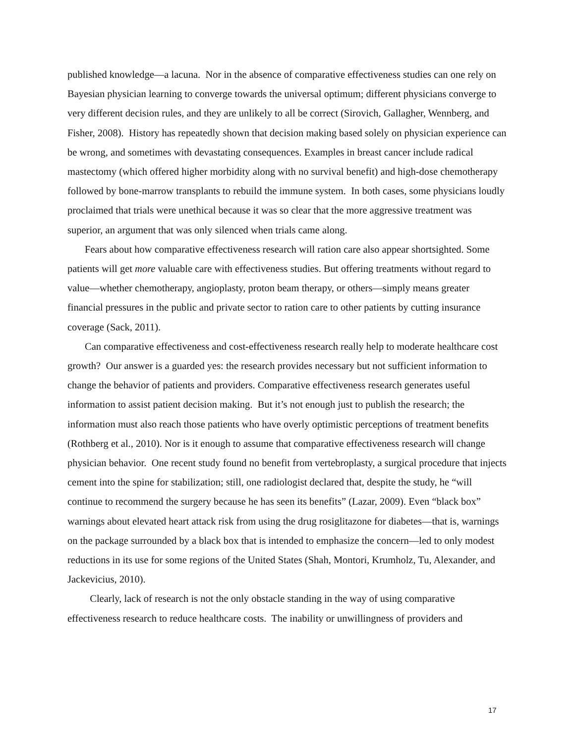published knowledge—a lacuna. Nor in the absence of comparative effectiveness studies can one rely on Bayesian physician learning to converge towards the universal optimum; different physicians converge to very different decision rules, and they are unlikely to all be correct (Sirovich, Gallagher, Wennberg, and Fisher, 2008). History has repeatedly shown that decision making based solely on physician experience can be wrong, and sometimes with devastating consequences. Examples in breast cancer include radical mastectomy (which offered higher morbidity along with no survival benefit) and high-dose chemotherapy followed by bone-marrow transplants to rebuild the immune system. In both cases, some physicians loudly proclaimed that trials were unethical because it was so clear that the more aggressive treatment was superior, an argument that was only silenced when trials came along.
Fears about how comparative effectiveness research will ration care also appear shortsighted. Some patients will get more valuable care with effectiveness studies. But offering treatments without regard to value—whether chemotherapy, angioplasty, proton beam therapy, or others—simply means greater financial pressures in the public and private sector to ration care to other patients by cutting insurance coverage (Sack, 2011).
Can comparative effectiveness and cost-effectiveness research really help to moderate healthcare cost growth? Our answer is a guarded yes: the research provides necessary but not sufficient information to change the behavior of patients and providers. Comparative effectiveness research generates useful information to assist patient decision making. But it’s not enough just to publish the research; the information must also reach those patients who have overly optimistic perceptions of treatment benefits (Rothberg et al., 2010). Nor is it enough to assume that comparative effectiveness research will change physician behavior. One recent study found no benefit from vertebroplasty, a surgical procedure that injects cement into the spine for stabilization; still, one radiologist declared that, despite the study, he “will continue to recommend the surgery because he has seen its benefits” (Lazar, 2009). Even “black box” warnings about elevated heart attack risk from using the drug rosiglitazone for diabetes—that is, warnings on the package surrounded by a black box that is intended to emphasize the concern—led to only modest reductions in its use for some regions of the United States (Shah, Montori, Krumholz, Tu, Alexander, and Jackevicius, 2010).
Clearly, lack of research is not the only obstacle standing in the way of using comparative effectiveness research to reduce healthcare costs. The inability or unwillingness of providers and
17